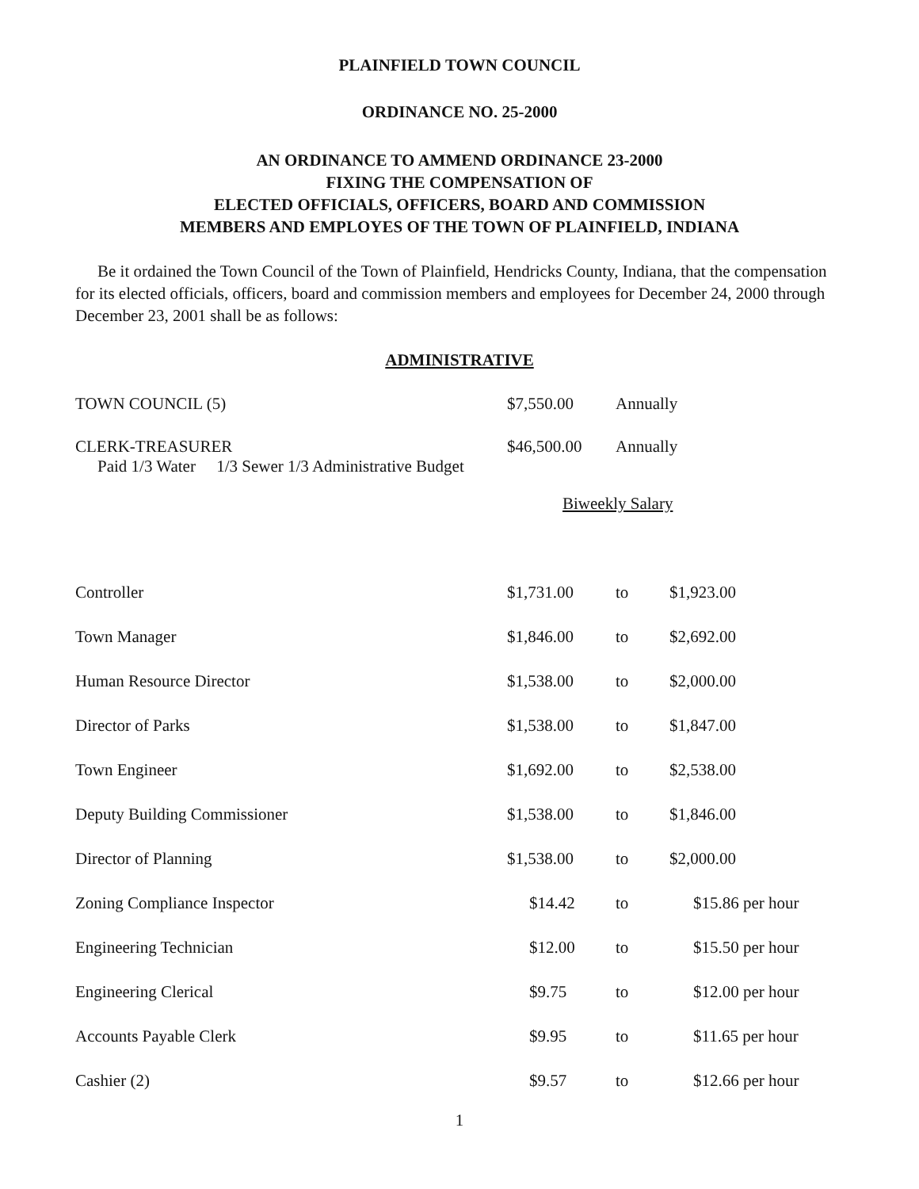PLAINFIELD TOWN COUNCIL
ORDINANCE NO. 25-2000
AN ORDINANCE TO AMMEND ORDINANCE 23-2000
FIXING THE COMPENSATION OF
ELECTED OFFICIALS, OFFICERS, BOARD AND COMMISSION
MEMBERS AND EMPLOYES OF THE TOWN OF PLAINFIELD, INDIANA
Be it ordained the Town Council of the Town of Plainfield, Hendricks County, Indiana, that the compensation for its elected officials, officers, board and commission members and employees for December 24, 2000 through December 23, 2001 shall be as follows:
ADMINISTRATIVE
| TOWN COUNCIL (5) | $7,550.00 | Annually | |
| CLERK-TREASURER Paid 1/3 Water 1/3 Sewer 1/3 Administrative Budget | $46,500.00 | Annually | |
| | Biweekly Salary | | |
| Controller | $1,731.00 | to | $1,923.00 |
| Town Manager | $1,846.00 | to | $2,692.00 |
| Human Resource Director | $1,538.00 | to | $2,000.00 |
| Director of Parks | $1,538.00 | to | $1,847.00 |
| Town Engineer | $1,692.00 | to | $2,538.00 |
| Deputy Building Commissioner | $1,538.00 | to | $1,846.00 |
| Director of Planning | $1,538.00 | to | $2,000.00 |
| Zoning Compliance Inspector | $14.42 | to | $15.86 per hour |
| Engineering Technician | $12.00 | to | $15.50 per hour |
| Engineering Clerical | $9.75 | to | $12.00 per hour |
| Accounts Payable Clerk | $9.95 | to | $11.65 per hour |
| Cashier (2) | $9.57 | to | $12.66 per hour |
1